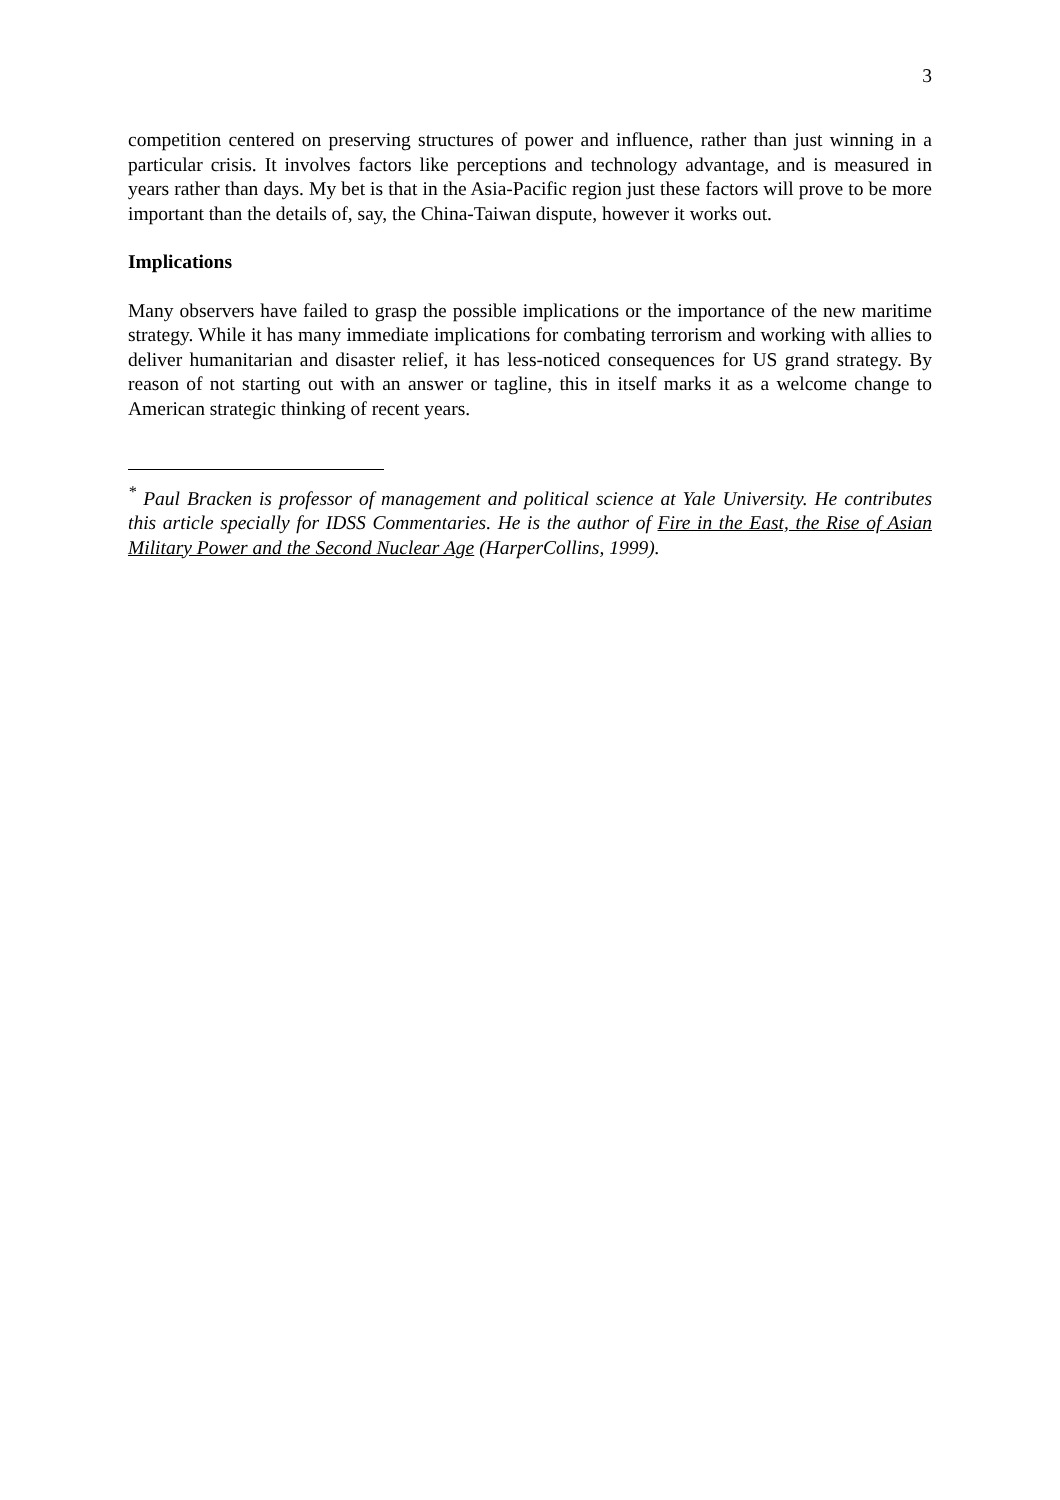3
competition centered on preserving structures of power and influence, rather than just winning in a particular crisis. It involves factors like perceptions and technology advantage, and is measured in years rather than days. My bet is that in the Asia-Pacific region just these factors will prove to be more important than the details of, say, the China-Taiwan dispute, however it works out.
Implications
Many observers have failed to grasp the possible implications or the importance of the new maritime strategy. While it has many immediate implications for combating terrorism and working with allies to deliver humanitarian and disaster relief, it has less-noticed consequences for US grand strategy. By reason of not starting out with an answer or tagline, this in itself marks it as a welcome change to American strategic thinking of recent years.
<sup>*</sup> Paul Bracken is professor of management and political science at Yale University. He contributes this article specially for IDSS Commentaries. He is the author of Fire in the East, the Rise of Asian Military Power and the Second Nuclear Age (HarperCollins, 1999).